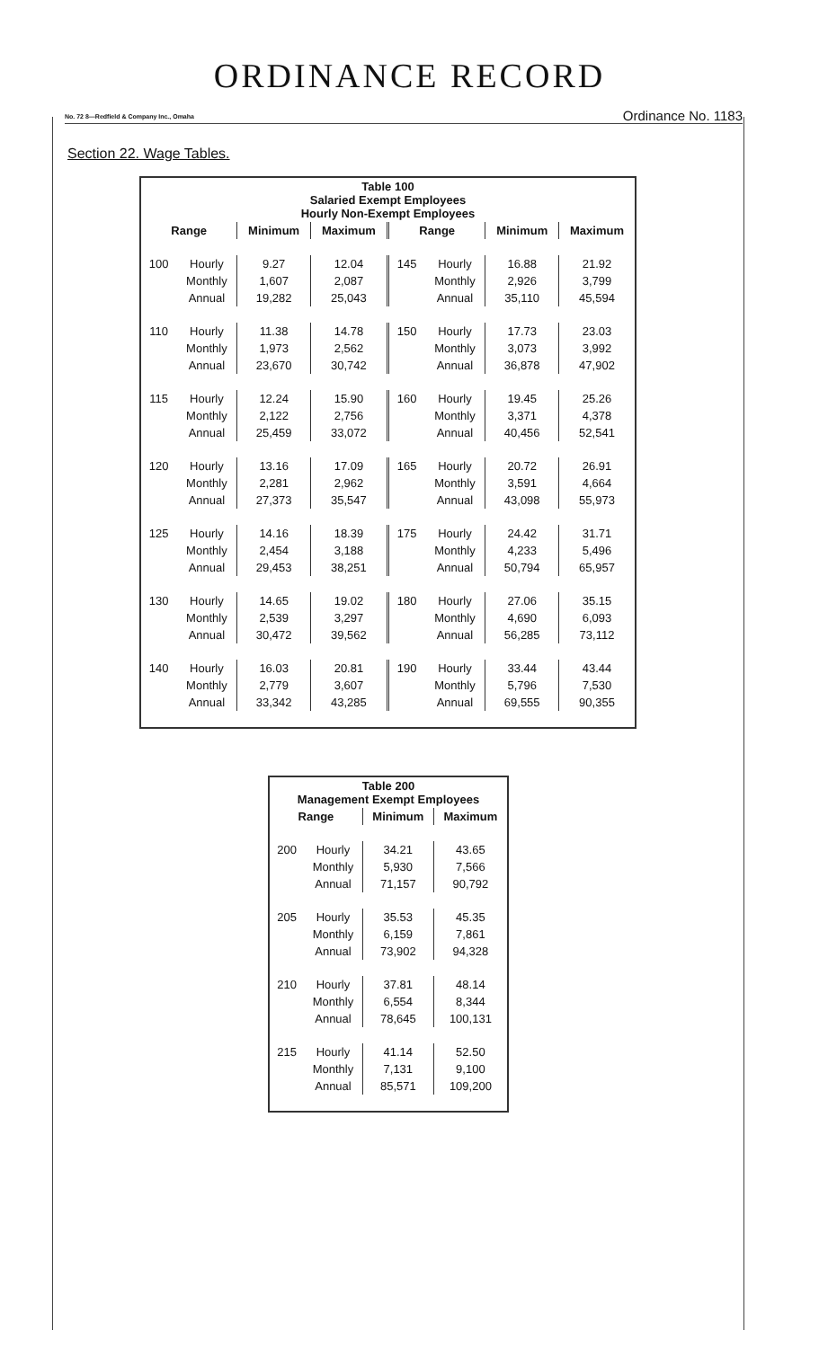ORDINANCE RECORD
No. 72 8—Redfield & Company Inc., Omaha Ordinance No. 1183
Section 22. Wage Tables.
| Table 100 Salaried Exempt Employees Hourly Non-Exempt Employees | | | | | | | |
| --- | --- | --- | --- | --- | --- | --- | --- |
| Range | | Minimum | Maximum | Range | | Minimum | Maximum |
| 100 | Hourly | 9.27 | 12.04 | 145 | Hourly | 16.88 | 21.92 |
| | Monthly | 1,607 | 2,087 | | Monthly | 2,926 | 3,799 |
| | Annual | 19,282 | 25,043 | | Annual | 35,110 | 45,594 |
| 110 | Hourly | 11.38 | 14.78 | 150 | Hourly | 17.73 | 23.03 |
| | Monthly | 1,973 | 2,562 | | Monthly | 3,073 | 3,992 |
| | Annual | 23,670 | 30,742 | | Annual | 36,878 | 47,902 |
| 115 | Hourly | 12.24 | 15.90 | 160 | Hourly | 19.45 | 25.26 |
| | Monthly | 2,122 | 2,756 | | Monthly | 3,371 | 4,378 |
| | Annual | 25,459 | 33,072 | | Annual | 40,456 | 52,541 |
| 120 | Hourly | 13.16 | 17.09 | 165 | Hourly | 20.72 | 26.91 |
| | Monthly | 2,281 | 2,962 | | Monthly | 3,591 | 4,664 |
| | Annual | 27,373 | 35,547 | | Annual | 43,098 | 55,973 |
| 125 | Hourly | 14.16 | 18.39 | 175 | Hourly | 24.42 | 31.71 |
| | Monthly | 2,454 | 3,188 | | Monthly | 4,233 | 5,496 |
| | Annual | 29,453 | 38,251 | | Annual | 50,794 | 65,957 |
| 130 | Hourly | 14.65 | 19.02 | 180 | Hourly | 27.06 | 35.15 |
| | Monthly | 2,539 | 3,297 | | Monthly | 4,690 | 6,093 |
| | Annual | 30,472 | 39,562 | | Annual | 56,285 | 73,112 |
| 140 | Hourly | 16.03 | 20.81 | 190 | Hourly | 33.44 | 43.44 |
| | Monthly | 2,779 | 3,607 | | Monthly | 5,796 | 7,530 |
| | Annual | 33,342 | 43,285 | | Annual | 69,555 | 90,355 |
| Table 200 Management Exempt Employees | | | |
| --- | --- | --- | --- |
| Range | | Minimum | Maximum |
| 200 | Hourly | 34.21 | 43.65 |
| | Monthly | 5,930 | 7,566 |
| | Annual | 71,157 | 90,792 |
| 205 | Hourly | 35.53 | 45.35 |
| | Monthly | 6,159 | 7,861 |
| | Annual | 73,902 | 94,328 |
| 210 | Hourly | 37.81 | 48.14 |
| | Monthly | 6,554 | 8,344 |
| | Annual | 78,645 | 100,131 |
| 215 | Hourly | 41.14 | 52.50 |
| | Monthly | 7,131 | 9,100 |
| | Annual | 85,571 | 109,200 |